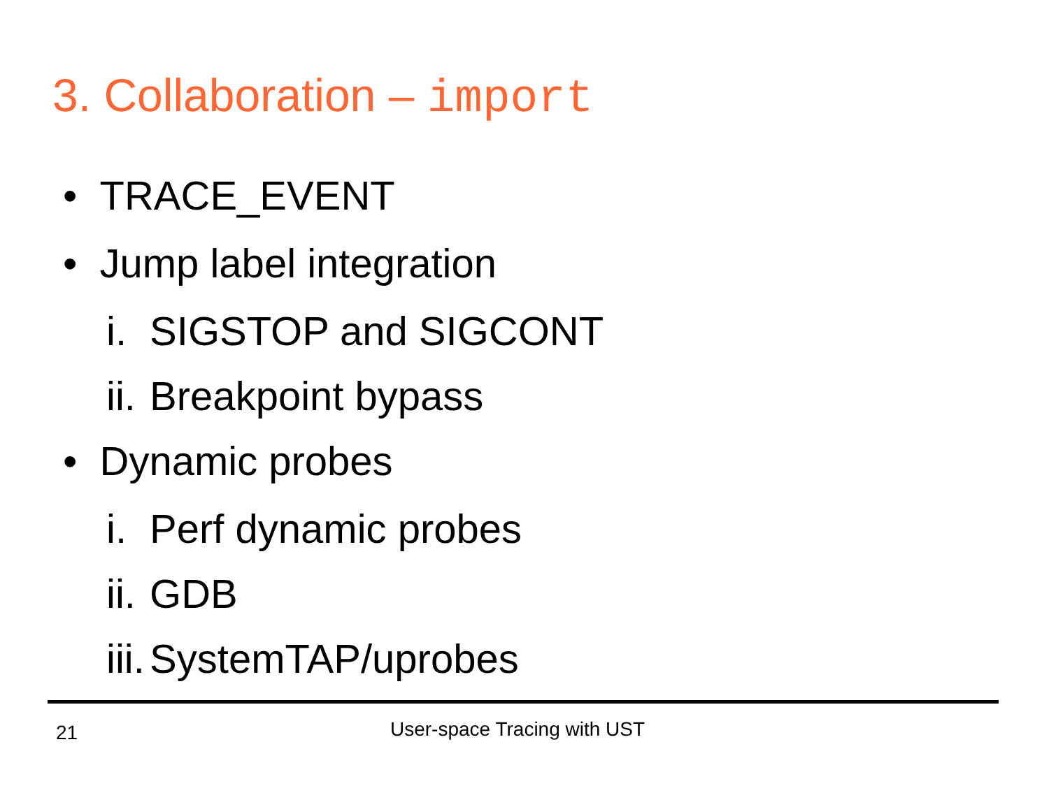3. Collaboration – import
• TRACE_EVENT
• Jump label integration
i. SIGSTOP and SIGCONT
ii. Breakpoint bypass
• Dynamic probes
i. Perf dynamic probes
ii. GDB
iii. SystemTAP/uprobes
21 User-space Tracing with UST